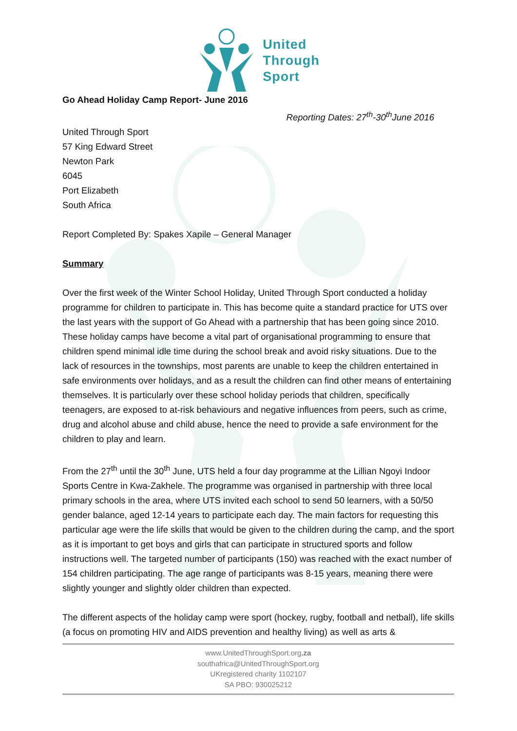United
Through
Sport
Go Ahead Holiday Camp Report- June 2016
Reporting Dates: 27<sup>th</sup>-30<sup>th</sup>June 2016
United Through Sport
57 King Edward Street
Newton Park
6045
Port Elizabeth
South Africa
Report Completed By: Spakes Xapile – General Manager
Summary
Over the first week of the Winter School Holiday, United Through Sport conducted a holiday programme for children to participate in. This has become quite a standard practice for UTS over the last years with the support of Go Ahead with a partnership that has been going since 2010. These holiday camps have become a vital part of organisational programming to ensure that children spend minimal idle time during the school break and avoid risky situations. Due to the lack of resources in the townships, most parents are unable to keep the children entertained in safe environments over holidays, and as a result the children can find other means of entertaining themselves. It is particularly over these school holiday periods that children, specifically teenagers, are exposed to at-risk behaviours and negative influences from peers, such as crime, drug and alcohol abuse and child abuse, hence the need to provide a safe environment for the children to play and learn.
From the 27<sup>th</sup> until the 30<sup>th</sup> June, UTS held a four day programme at the Lillian Ngoyi Indoor Sports Centre in Kwa-Zakhele. The programme was organised in partnership with three local primary schools in the area, where UTS invited each school to send 50 learners, with a 50/50 gender balance, aged 12-14 years to participate each day. The main factors for requesting this particular age were the life skills that would be given to the children during the camp, and the sport as it is important to get boys and girls that can participate in structured sports and follow instructions well. The targeted number of participants (150) was reached with the exact number of 154 children participating. The age range of participants was 8-15 years, meaning there were slightly younger and slightly older children than expected.
The different aspects of the holiday camp were sport (hockey, rugby, football and netball), life skills (a focus on promoting HIV and AIDS prevention and healthy living) as well as arts &
www.UnitedThroughSport.org.za
southafrica@UnitedThroughSport.org
UKregistered charity 1102107
SA PBO: 930025212